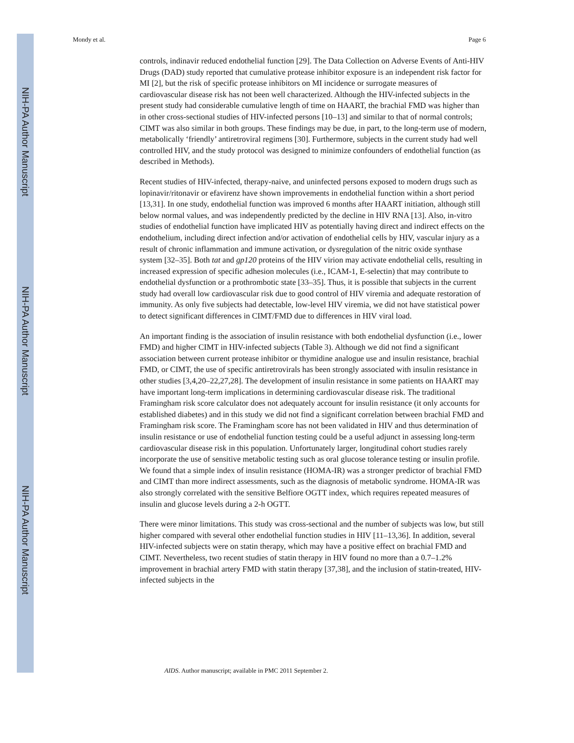NIH-PA Author Manuscript
NIH-PA Author Manuscript
NIH-PA Author Manuscript
Mondy et al. Page 6
controls, indinavir reduced endothelial function [29]. The Data Collection on Adverse Events of Anti-HIV Drugs (DAD) study reported that cumulative protease inhibitor exposure is an independent risk factor for MI [2], but the risk of specific protease inhibitors on MI incidence or surrogate measures of cardiovascular disease risk has not been well characterized. Although the HIV-infected subjects in the present study had considerable cumulative length of time on HAART, the brachial FMD was higher than in other cross-sectional studies of HIV-infected persons [10–13] and similar to that of normal controls; CIMT was also similar in both groups. These findings may be due, in part, to the long-term use of modern, metabolically ‘friendly’ antiretroviral regimens [30]. Furthermore, subjects in the current study had well controlled HIV, and the study protocol was designed to minimize confounders of endothelial function (as described in Methods).
Recent studies of HIV-infected, therapy-naive, and uninfected persons exposed to modern drugs such as lopinavir/ritonavir or efavirenz have shown improvements in endothelial function within a short period [13,31]. In one study, endothelial function was improved 6 months after HAART initiation, although still below normal values, and was independently predicted by the decline in HIV RNA [13]. Also, in-vitro studies of endothelial function have implicated HIV as potentially having direct and indirect effects on the endothelium, including direct infection and/or activation of endothelial cells by HIV, vascular injury as a result of chronic inflammation and immune activation, or dysregulation of the nitric oxide synthase system [32–35]. Both tat and gp120 proteins of the HIV virion may activate endothelial cells, resulting in increased expression of specific adhesion molecules (i.e., ICAM-1, E-selectin) that may contribute to endothelial dysfunction or a prothrombotic state [33–35]. Thus, it is possible that subjects in the current study had overall low cardiovascular risk due to good control of HIV viremia and adequate restoration of immunity. As only five subjects had detectable, low-level HIV viremia, we did not have statistical power to detect significant differences in CIMT/FMD due to differences in HIV viral load.
An important finding is the association of insulin resistance with both endothelial dysfunction (i.e., lower FMD) and higher CIMT in HIV-infected subjects (Table 3). Although we did not find a significant association between current protease inhibitor or thymidine analogue use and insulin resistance, brachial FMD, or CIMT, the use of specific antiretrovirals has been strongly associated with insulin resistance in other studies [3,4,20–22,27,28]. The development of insulin resistance in some patients on HAART may have important long-term implications in determining cardiovascular disease risk. The traditional Framingham risk score calculator does not adequately account for insulin resistance (it only accounts for established diabetes) and in this study we did not find a significant correlation between brachial FMD and Framingham risk score. The Framingham score has not been validated in HIV and thus determination of insulin resistance or use of endothelial function testing could be a useful adjunct in assessing long-term cardiovascular disease risk in this population. Unfortunately larger, longitudinal cohort studies rarely incorporate the use of sensitive metabolic testing such as oral glucose tolerance testing or insulin profile. We found that a simple index of insulin resistance (HOMA-IR) was a stronger predictor of brachial FMD and CIMT than more indirect assessments, such as the diagnosis of metabolic syndrome. HOMA-IR was also strongly correlated with the sensitive Belfiore OGTT index, which requires repeated measures of insulin and glucose levels during a 2-h OGTT.
There were minor limitations. This study was cross-sectional and the number of subjects was low, but still higher compared with several other endothelial function studies in HIV [11–13,36]. In addition, several HIV-infected subjects were on statin therapy, which may have a positive effect on brachial FMD and CIMT. Nevertheless, two recent studies of statin therapy in HIV found no more than a 0.7–1.2% improvement in brachial artery FMD with statin therapy [37,38], and the inclusion of statin-treated, HIV-infected subjects in the
AIDS. Author manuscript; available in PMC 2011 September 2.